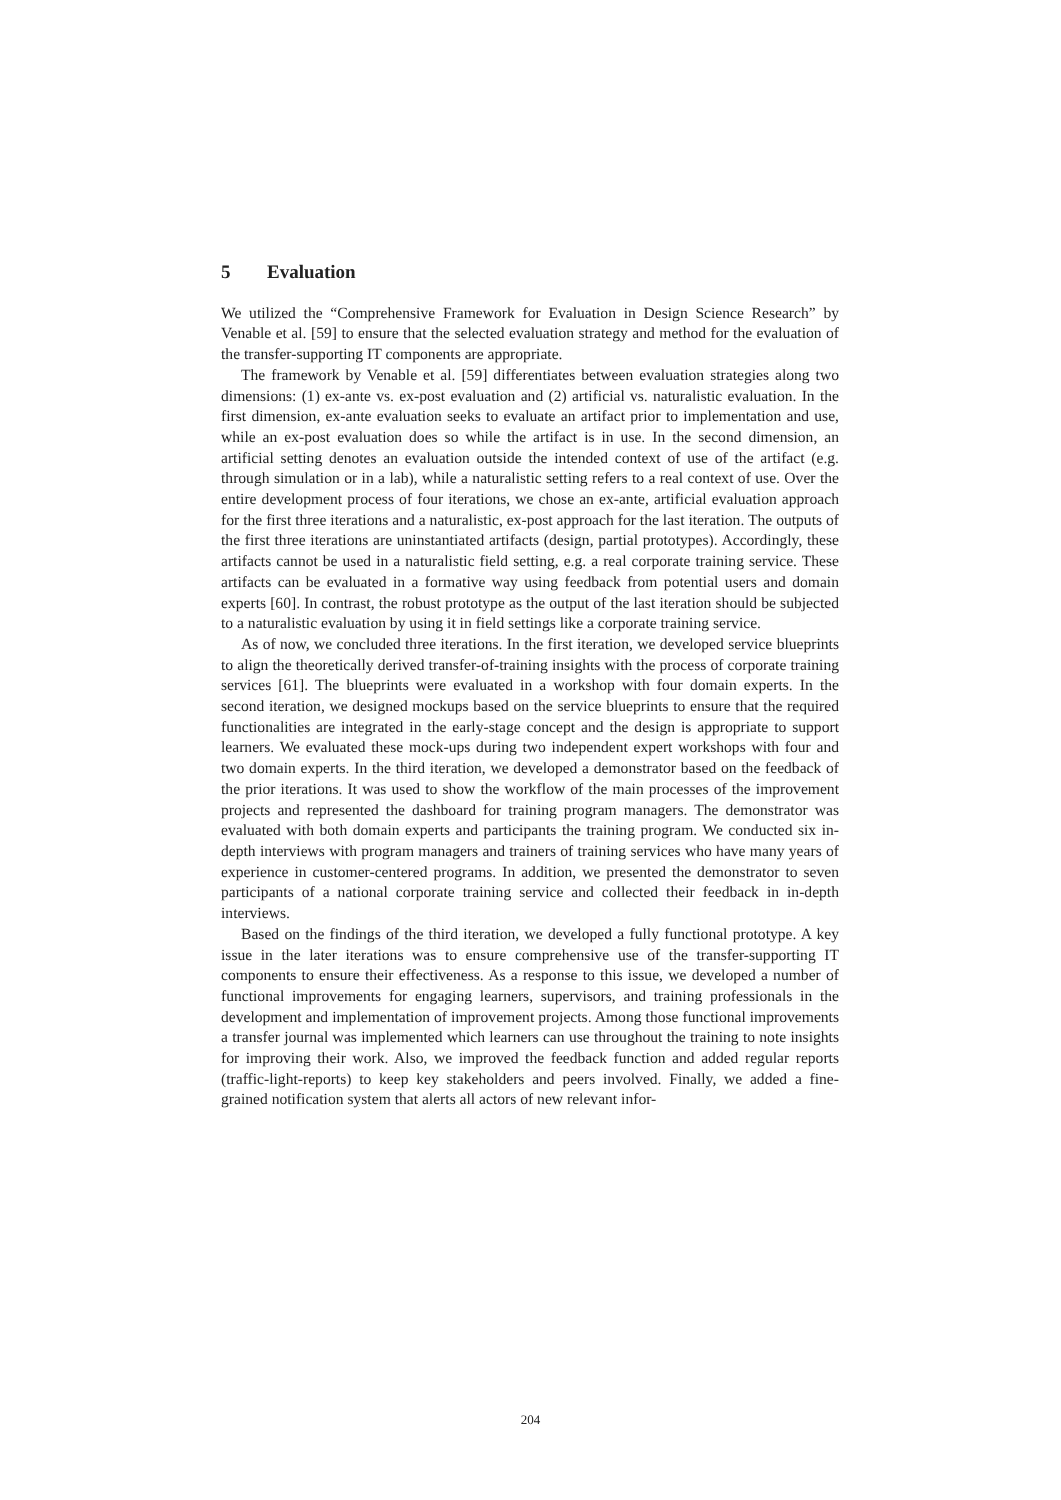5 Evaluation
We utilized the “Comprehensive Framework for Evaluation in Design Science Research” by Venable et al. [59] to ensure that the selected evaluation strategy and method for the evaluation of the transfer-supporting IT components are appropriate.
The framework by Venable et al. [59] differentiates between evaluation strategies along two dimensions: (1) ex-ante vs. ex-post evaluation and (2) artificial vs. naturalistic evaluation. In the first dimension, ex-ante evaluation seeks to evaluate an artifact prior to implementation and use, while an ex-post evaluation does so while the artifact is in use. In the second dimension, an artificial setting denotes an evaluation outside the intended context of use of the artifact (e.g. through simulation or in a lab), while a naturalistic setting refers to a real context of use. Over the entire development process of four iterations, we chose an ex-ante, artificial evaluation approach for the first three iterations and a naturalistic, ex-post approach for the last iteration. The outputs of the first three iterations are uninstantiated artifacts (design, partial prototypes). Accordingly, these artifacts cannot be used in a naturalistic field setting, e.g. a real corporate training service. These artifacts can be evaluated in a formative way using feedback from potential users and domain experts [60]. In contrast, the robust prototype as the output of the last iteration should be subjected to a naturalistic evaluation by using it in field settings like a corporate training service.
As of now, we concluded three iterations. In the first iteration, we developed service blueprints to align the theoretically derived transfer-of-training insights with the process of corporate training services [61]. The blueprints were evaluated in a workshop with four domain experts. In the second iteration, we designed mockups based on the service blueprints to ensure that the required functionalities are integrated in the early-stage concept and the design is appropriate to support learners. We evaluated these mock-ups during two independent expert workshops with four and two domain experts. In the third iteration, we developed a demonstrator based on the feedback of the prior iterations. It was used to show the workflow of the main processes of the improvement projects and represented the dashboard for training program managers. The demonstrator was evaluated with both domain experts and participants the training program. We conducted six in-depth interviews with program managers and trainers of training services who have many years of experience in customer-centered programs. In addition, we presented the demonstrator to seven participants of a national corporate training service and collected their feedback in in-depth interviews.
Based on the findings of the third iteration, we developed a fully functional prototype. A key issue in the later iterations was to ensure comprehensive use of the transfer-supporting IT components to ensure their effectiveness. As a response to this issue, we developed a number of functional improvements for engaging learners, supervisors, and training professionals in the development and implementation of improvement projects. Among those functional improvements a transfer journal was implemented which learners can use throughout the training to note insights for improving their work. Also, we improved the feedback function and added regular reports (traffic-light-reports) to keep key stakeholders and peers involved. Finally, we added a fine-grained notification system that alerts all actors of new relevant infor-
204